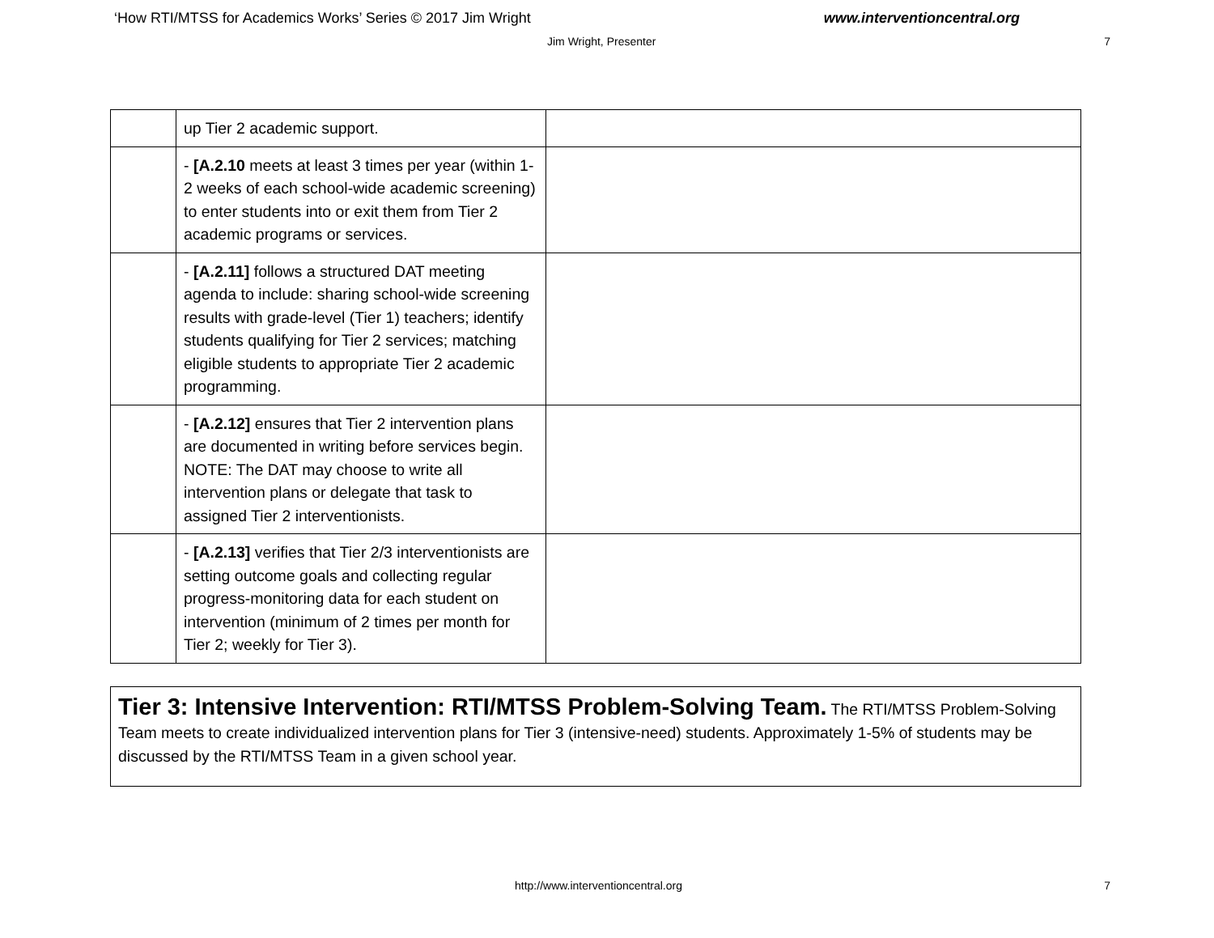‘How RTI/MTSS for Academics Works’ Series © 2017 Jim Wright www.interventioncentral.org
Jim Wright, Presenter 7
| | up Tier 2 academic support. | |
| | - [A.2.10 meets at least 3 times per year (within 1-2 weeks of each school-wide academic screening) to enter students into or exit them from Tier 2 academic programs or services. | |
| | - [A.2.11] follows a structured DAT meeting agenda to include: sharing school-wide screening results with grade-level (Tier 1) teachers; identify students qualifying for Tier 2 services; matching eligible students to appropriate Tier 2 academic programming. | |
| | - [A.2.12] ensures that Tier 2 intervention plans are documented in writing before services begin. NOTE: The DAT may choose to write all intervention plans or delegate that task to assigned Tier 2 interventionists. | |
| | - [A.2.13] verifies that Tier 2/3 interventionists are setting outcome goals and collecting regular progress-monitoring data for each student on intervention (minimum of 2 times per month for Tier 2; weekly for Tier 3). | |
Tier 3: Intensive Intervention: RTI/MTSS Problem-Solving Team. The RTI/MTSS Problem-Solving Team meets to create individualized intervention plans for Tier 3 (intensive-need) students. Approximately 1-5% of students may be discussed by the RTI/MTSS Team in a given school year.
http://www.interventioncentral.org 7